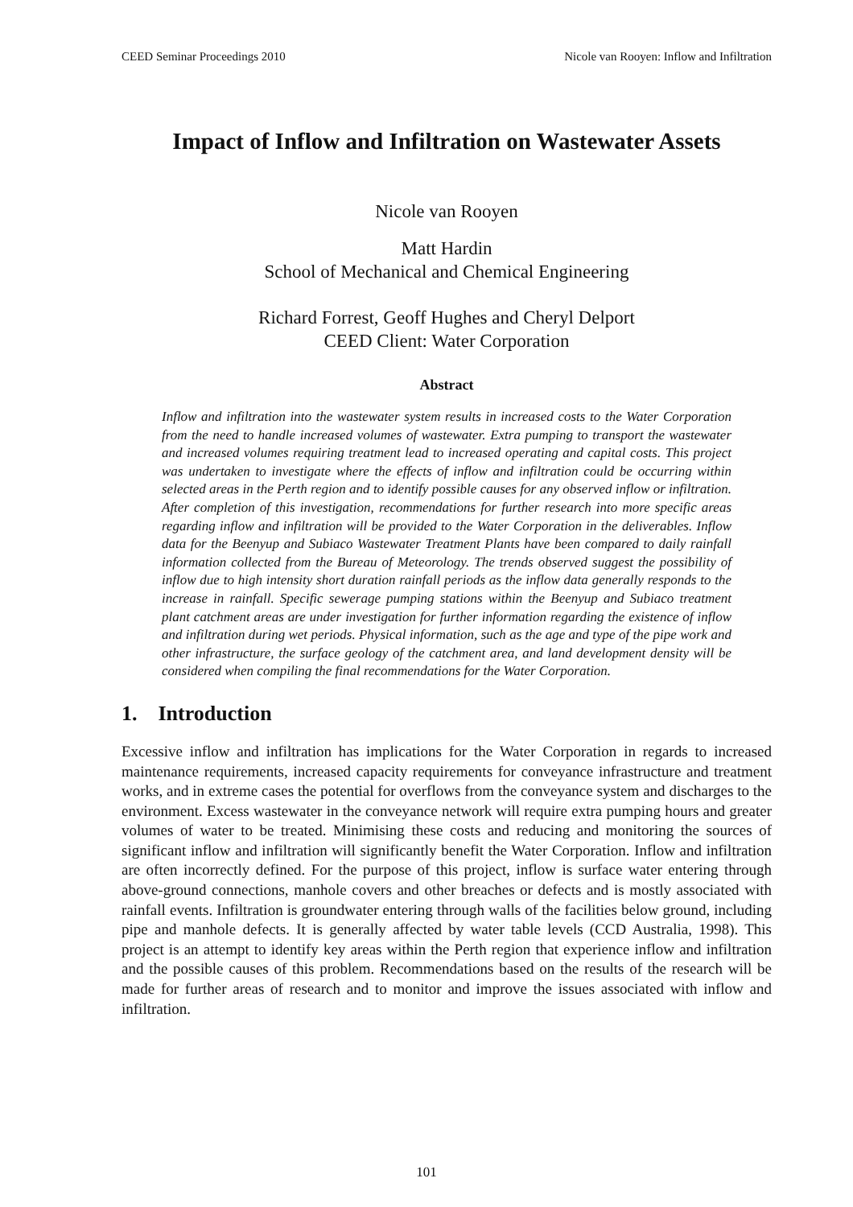CEED Seminar Proceedings 2010 Nicole van Rooyen: Inflow and Infiltration
Impact of Inflow and Infiltration on Wastewater Assets
Nicole van Rooyen
Matt Hardin
School of Mechanical and Chemical Engineering
Richard Forrest, Geoff Hughes and Cheryl Delport
CEED Client: Water Corporation
Abstract
Inflow and infiltration into the wastewater system results in increased costs to the Water Corporation from the need to handle increased volumes of wastewater. Extra pumping to transport the wastewater and increased volumes requiring treatment lead to increased operating and capital costs. This project was undertaken to investigate where the effects of inflow and infiltration could be occurring within selected areas in the Perth region and to identify possible causes for any observed inflow or infiltration. After completion of this investigation, recommendations for further research into more specific areas regarding inflow and infiltration will be provided to the Water Corporation in the deliverables. Inflow data for the Beenyup and Subiaco Wastewater Treatment Plants have been compared to daily rainfall information collected from the Bureau of Meteorology. The trends observed suggest the possibility of inflow due to high intensity short duration rainfall periods as the inflow data generally responds to the increase in rainfall. Specific sewerage pumping stations within the Beenyup and Subiaco treatment plant catchment areas are under investigation for further information regarding the existence of inflow and infiltration during wet periods. Physical information, such as the age and type of the pipe work and other infrastructure, the surface geology of the catchment area, and land development density will be considered when compiling the final recommendations for the Water Corporation.
1. Introduction
Excessive inflow and infiltration has implications for the Water Corporation in regards to increased maintenance requirements, increased capacity requirements for conveyance infrastructure and treatment works, and in extreme cases the potential for overflows from the conveyance system and discharges to the environment. Excess wastewater in the conveyance network will require extra pumping hours and greater volumes of water to be treated. Minimising these costs and reducing and monitoring the sources of significant inflow and infiltration will significantly benefit the Water Corporation. Inflow and infiltration are often incorrectly defined. For the purpose of this project, inflow is surface water entering through above-ground connections, manhole covers and other breaches or defects and is mostly associated with rainfall events. Infiltration is groundwater entering through walls of the facilities below ground, including pipe and manhole defects. It is generally affected by water table levels (CCD Australia, 1998). This project is an attempt to identify key areas within the Perth region that experience inflow and infiltration and the possible causes of this problem. Recommendations based on the results of the research will be made for further areas of research and to monitor and improve the issues associated with inflow and infiltration.
101